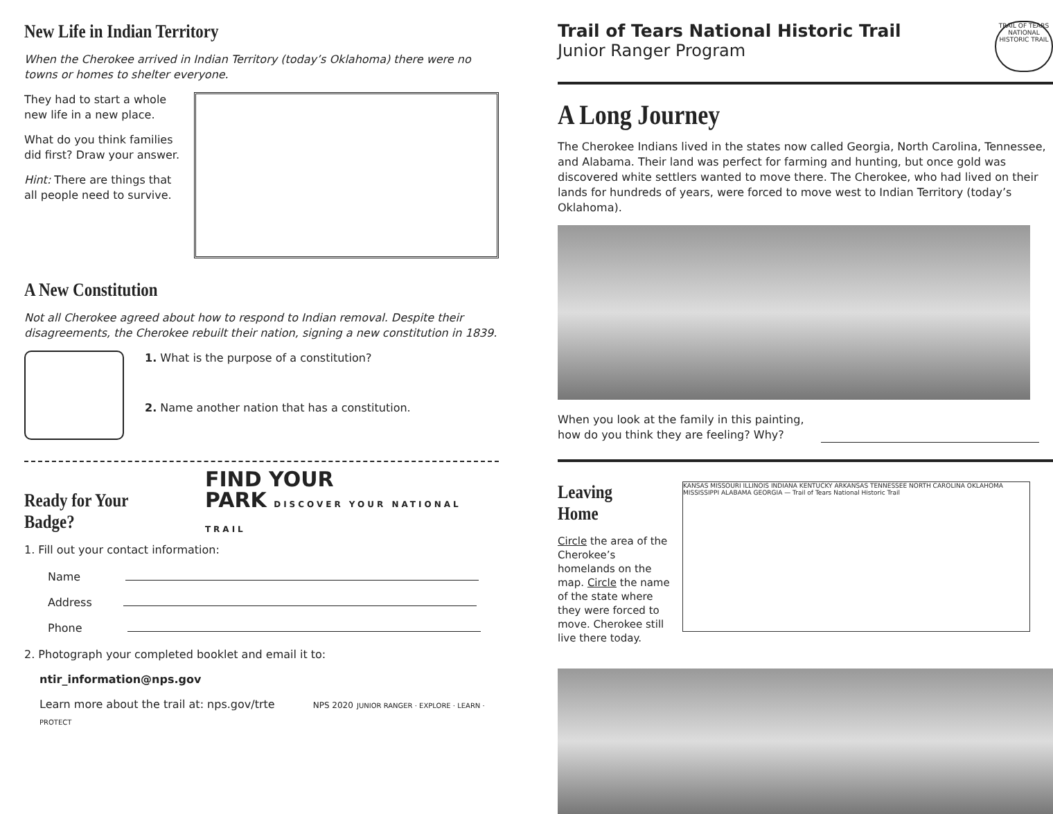New Life in Indian Territory
When the Cherokee arrived in Indian Territory (today’s Oklahoma) there were no towns or homes to shelter everyone.
They had to start a whole new life in a new place.
What do you think families did first? Draw your answer.
Hint: There are things that all people need to survive.
A New Constitution
Not all Cherokee agreed about how to respond to Indian removal. Despite their disagreements, the Cherokee rebuilt their nation, signing a new constitution in 1839.
1. What is the purpose of a constitution?
2. Name another nation that has a constitution.
Ready for Your Badge?
FIND YOUR
PARK DISCOVER YOUR NATIONAL TRAIL
1. Fill out your contact information:
Name
Address
Phone
2. Photograph your completed booklet and email it to:
ntir_information@nps.gov
Learn more about the trail at: nps.gov/trte NPS 2020 JUNIOR RANGER · EXPLORE · LEARN · PROTECT
Trail of Tears National Historic Trail
Junior Ranger Program
TRAIL OF TEARS NATIONAL HISTORIC TRAIL
A Long Journey
The Cherokee Indians lived in the states now called Georgia, North Carolina, Tennessee, and Alabama. Their land was perfect for farming and hunting, but once gold was discovered white settlers wanted to move there. The Cherokee, who had lived on their lands for hundreds of years, were forced to move west to Indian Territory (today’s Oklahoma).
When you look at the family in this painting,
how do you think they are feeling? Why?
Leaving Home
Circle the area of the Cherokee’s homelands on the map. Circle the name of the state where they were forced to move. Cherokee still live there today.
KANSAS MISSOURI ILLINOIS INDIANA KENTUCKY ARKANSAS TENNESSEE NORTH CAROLINA OKLAHOMA MISSISSIPPI ALABAMA GEORGIA — Trail of Tears National Historic Trail